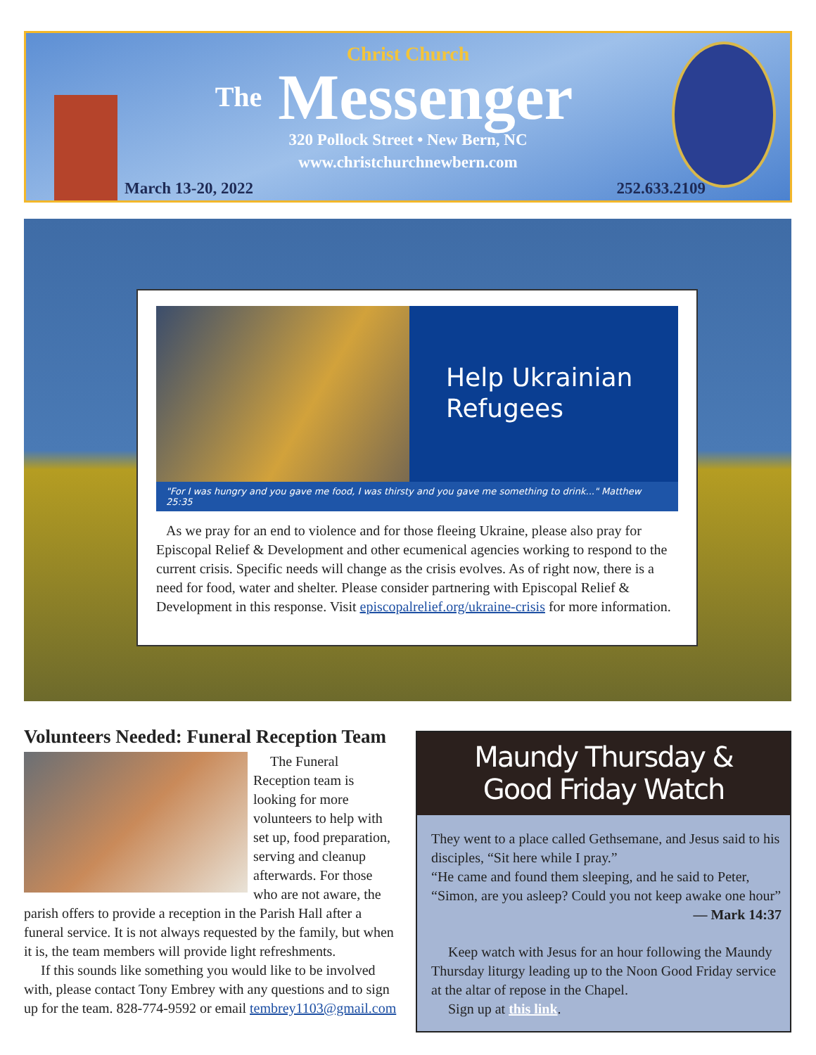Christ Church
The Messenger
320 Pollock Street • New Bern, NC
www.christchurchnewbern.com
March 13-20, 2022 252.633.2109
Help Ukrainian
Refugees
"For I was hungry and you gave me food, I was thirsty and you gave me something to drink..." Matthew 25:35
As we pray for an end to violence and for those fleeing Ukraine, please also pray for Episcopal Relief & Development and other ecumenical agencies working to respond to the current crisis. Specific needs will change as the crisis evolves. As of right now, there is a need for food, water and shelter. Please consider partnering with Episcopal Relief & Development in this response. Visit episcopalrelief.org/ukraine-crisis for more information.
Volunteers Needed: Funeral Reception Team
The Funeral Reception team is looking for more volunteers to help with set up, food preparation, serving and cleanup afterwards. For those who are not aware, the parish offers to provide a reception in the Parish Hall after a funeral service. It is not always requested by the family, but when it is, the team members will provide light refreshments.
If this sounds like something you would like to be involved with, please contact Tony Embrey with any questions and to sign up for the team. 828-774-9592 or email tembrey1103@gmail.com
Maundy Thursday &
Good Friday Watch
They went to a place called Gethsemane, and Jesus said to his disciples, “Sit here while I pray.”
“He came and found them sleeping, and he said to Peter, “Simon, are you asleep? Could you not keep awake one hour”
— Mark 14:37
Keep watch with Jesus for an hour following the Maundy Thursday liturgy leading up to the Noon Good Friday service at the altar of repose in the Chapel.
Sign up at this link.